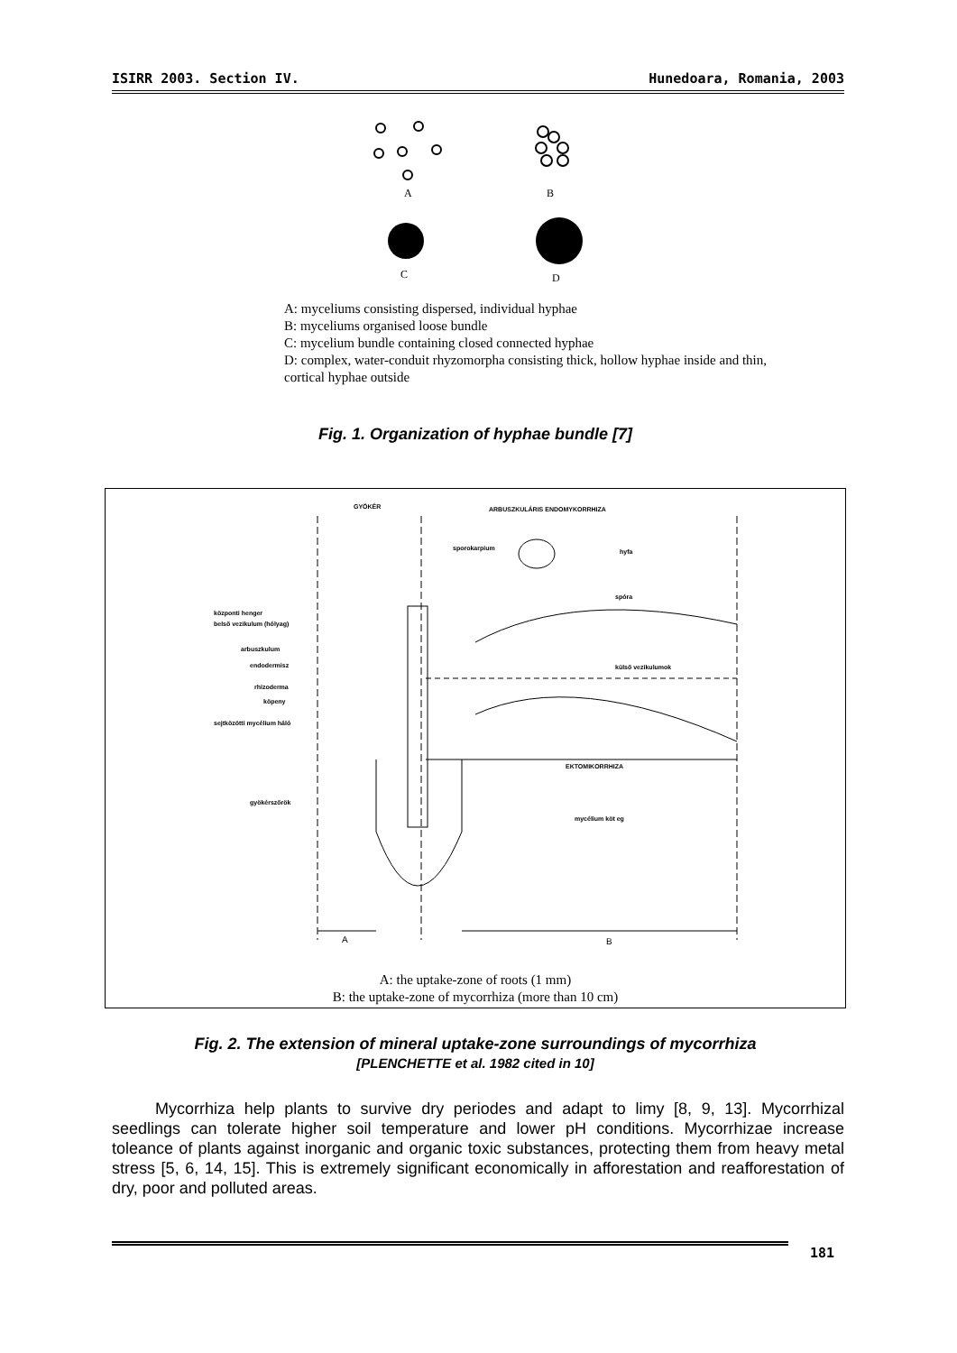ISIRR 2003. Section IV. Hunedoara, Romania, 2003
A
B
C
D
A: myceliums consisting dispersed, individual hyphae
B: myceliums organised loose bundle
C: mycelium bundle containing closed connected hyphae
D: complex, water-conduit rhyzomorpha consisting thick, hollow hyphae inside and thin, cortical hyphae outside
Fig. 1. Organization of hyphae bundle [7]
GYÖKÉR
ARBUSZKULÁRIS ENDOMYKORRHIZA
központi henger
belső vezikulum (hólyag)
arbuszkulum
endodermisz
rhizoderma
köpeny
sejtközötti mycélium háló
gyökérszőrök
sporokarpium
hyfa
spóra
külső vezikulumok
EKTOMIKORRHIZA
mycélium köt eg
A
B
A: the uptake-zone of roots (1 mm)
B: the uptake-zone of mycorrhiza (more than 10 cm)
Fig. 2. The extension of mineral uptake-zone surroundings of mycorrhiza
[PLENCHETTE et al. 1982 cited in 10]
Mycorrhiza help plants to survive dry periodes and adapt to limy [8, 9, 13]. Mycorrhizal seedlings can tolerate higher soil temperature and lower pH conditions. Mycorrhizae increase toleance of plants against inorganic and organic toxic substances, protecting them from heavy metal stress [5, 6, 14, 15]. This is extremely significant economically in afforestation and reafforestation of dry, poor and polluted areas.
181